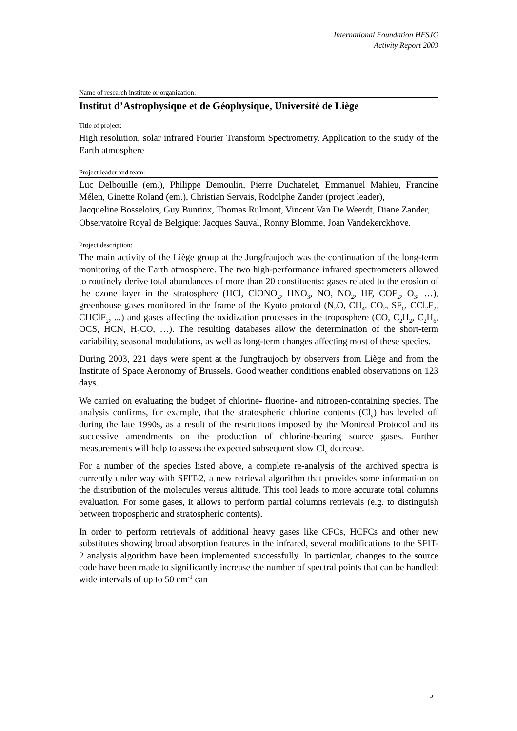International Foundation HFSJG
Activity Report 2003
Name of research institute or organization:
Institut d’Astrophysique et de Géophysique, Université de Liège
Title of project:
High resolution, solar infrared Fourier Transform Spectrometry. Application to the study of the Earth atmosphere
Project leader and team:
Luc Delbouille (em.), Philippe Demoulin, Pierre Duchatelet, Emmanuel Mahieu, Francine Mélen, Ginette Roland (em.), Christian Servais, Rodolphe Zander (project leader),
Jacqueline Bosseloirs, Guy Buntinx, Thomas Rulmont, Vincent Van De Weerdt, Diane Zander,
Observatoire Royal de Belgique: Jacques Sauval, Ronny Blomme, Joan Vandekerckhove.
Project description:
The main activity of the Liège group at the Jungfraujoch was the continuation of the long-term monitoring of the Earth atmosphere. The two high-performance infrared spectrometers allowed to routinely derive total abundances of more than 20 constituents: gases related to the erosion of the ozone layer in the stratosphere (HCl, ClONO<sub>2</sub>, HNO<sub>3</sub>, NO, NO<sub>2</sub>, HF, COF<sub>2</sub>, O<sub>3</sub>, …), greenhouse gases monitored in the frame of the Kyoto protocol (N<sub>2</sub>O, CH<sub>4</sub>, CO<sub>2</sub>, SF<sub>6</sub>, CCl<sub>2</sub>F<sub>2</sub>, CHClF<sub>2</sub>, ...) and gases affecting the oxidization processes in the troposphere (CO, C<sub>2</sub>H<sub>2</sub>, C<sub>2</sub>H<sub>6</sub>, OCS, HCN, H<sub>2</sub>CO, …). The resulting databases allow the determination of the short-term variability, seasonal modulations, as well as long-term changes affecting most of these species.
During 2003, 221 days were spent at the Jungfraujoch by observers from Liège and from the Institute of Space Aeronomy of Brussels. Good weather conditions enabled observations on 123 days.
We carried on evaluating the budget of chlorine- fluorine- and nitrogen-containing species. The analysis confirms, for example, that the stratospheric chlorine contents (Cl<sub>y</sub>) has leveled off during the late 1990s, as a result of the restrictions imposed by the Montreal Protocol and its successive amendments on the production of chlorine-bearing source gases. Further measurements will help to assess the expected subsequent slow Cl<sub>y</sub> decrease.
For a number of the species listed above, a complete re-analysis of the archived spectra is currently under way with SFIT-2, a new retrieval algorithm that provides some information on the distribution of the molecules versus altitude. This tool leads to more accurate total columns evaluation. For some gases, it allows to perform partial columns retrievals (e.g. to distinguish between tropospheric and stratospheric contents).
In order to perform retrievals of additional heavy gases like CFCs, HCFCs and other new substitutes showing broad absorption features in the infrared, several modifications to the SFIT-2 analysis algorithm have been implemented successfully. In particular, changes to the source code have been made to significantly increase the number of spectral points that can be handled: wide intervals of up to 50 cm<sup>-1</sup> can
5